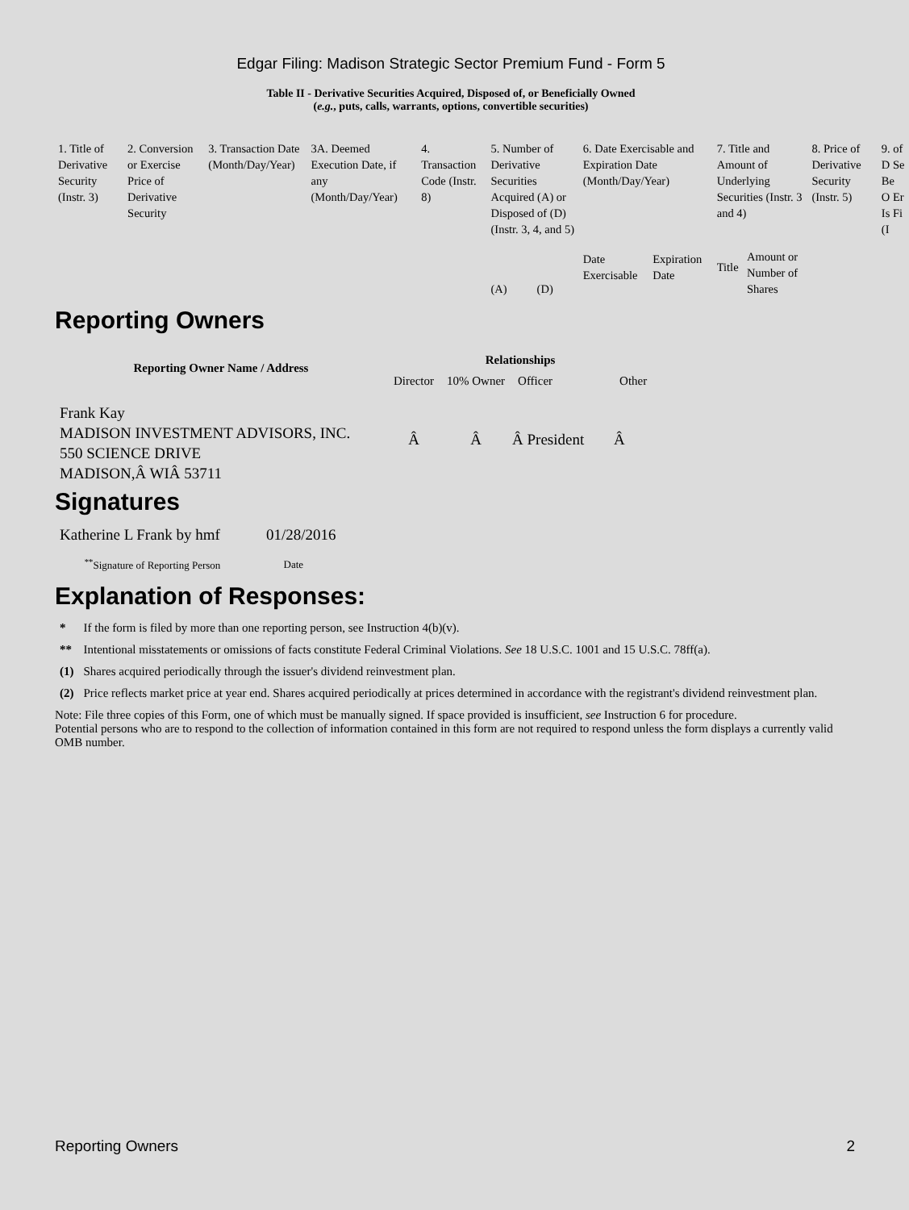Edgar Filing: Madison Strategic Sector Premium Fund - Form 5
Table II - Derivative Securities Acquired, Disposed of, or Beneficially Owned
(e.g., puts, calls, warrants, options, convertible securities)
| 1. Title of Derivative Security (Instr. 3) | 2. Conversion or Exercise Price of Derivative Security | 3. Transaction Date (Month/Day/Year) | 3A. Deemed Execution Date, if any (Month/Day/Year) | 4. Transaction Code (Instr. 8) | 5. Number of Derivative Securities Acquired (A) or Disposed of (D) (Instr. 3, 4, and 5) | | 6. Date Exercisable and Expiration Date (Month/Day/Year) | | 7. Title and Amount of Underlying Securities (Instr. 3 and 4) | | 8. Price of Derivative Security (Instr. 5) | 9. of D Se Be O Er Is Fi (I |
| | | | | | (A) | (D) | Date Exercisable | Expiration Date | Title | Amount or Number of Shares | | |
Reporting Owners
| Reporting Owner Name / Address | Relationships | | | |
| --- | --- | --- | --- | --- |
| | Director | 10% Owner | Officer | Other |
| Frank Kay MADISON INVESTMENT ADVISORS, INC. 550 SCIENCE DRIVE MADISON,Â WIÂ 53711 | Â | Â | Â President | Â |
Signatures
| Katherine L Frank by hmf | 01/28/2016 |
| <sup>**</sup> Signature of Reporting Person | Date |
Explanation of Responses:
| * | If the form is filed by more than one reporting person, see Instruction 4(b)(v). |
| ** | Intentional misstatements or omissions of facts constitute Federal Criminal Violations. See 18 U.S.C. 1001 and 15 U.S.C. 78ff(a). |
| (1) | Shares acquired periodically through the issuer's dividend reinvestment plan. |
| (2) | Price reflects market price at year end. Shares acquired periodically at prices determined in accordance with the registrant's dividend reinvestment plan. |
Note: File three copies of this Form, one of which must be manually signed. If space provided is insufficient, see Instruction 6 for procedure.
Potential persons who are to respond to the collection of information contained in this form are not required to respond unless the form displays a currently valid OMB number.
Reporting Owners 2